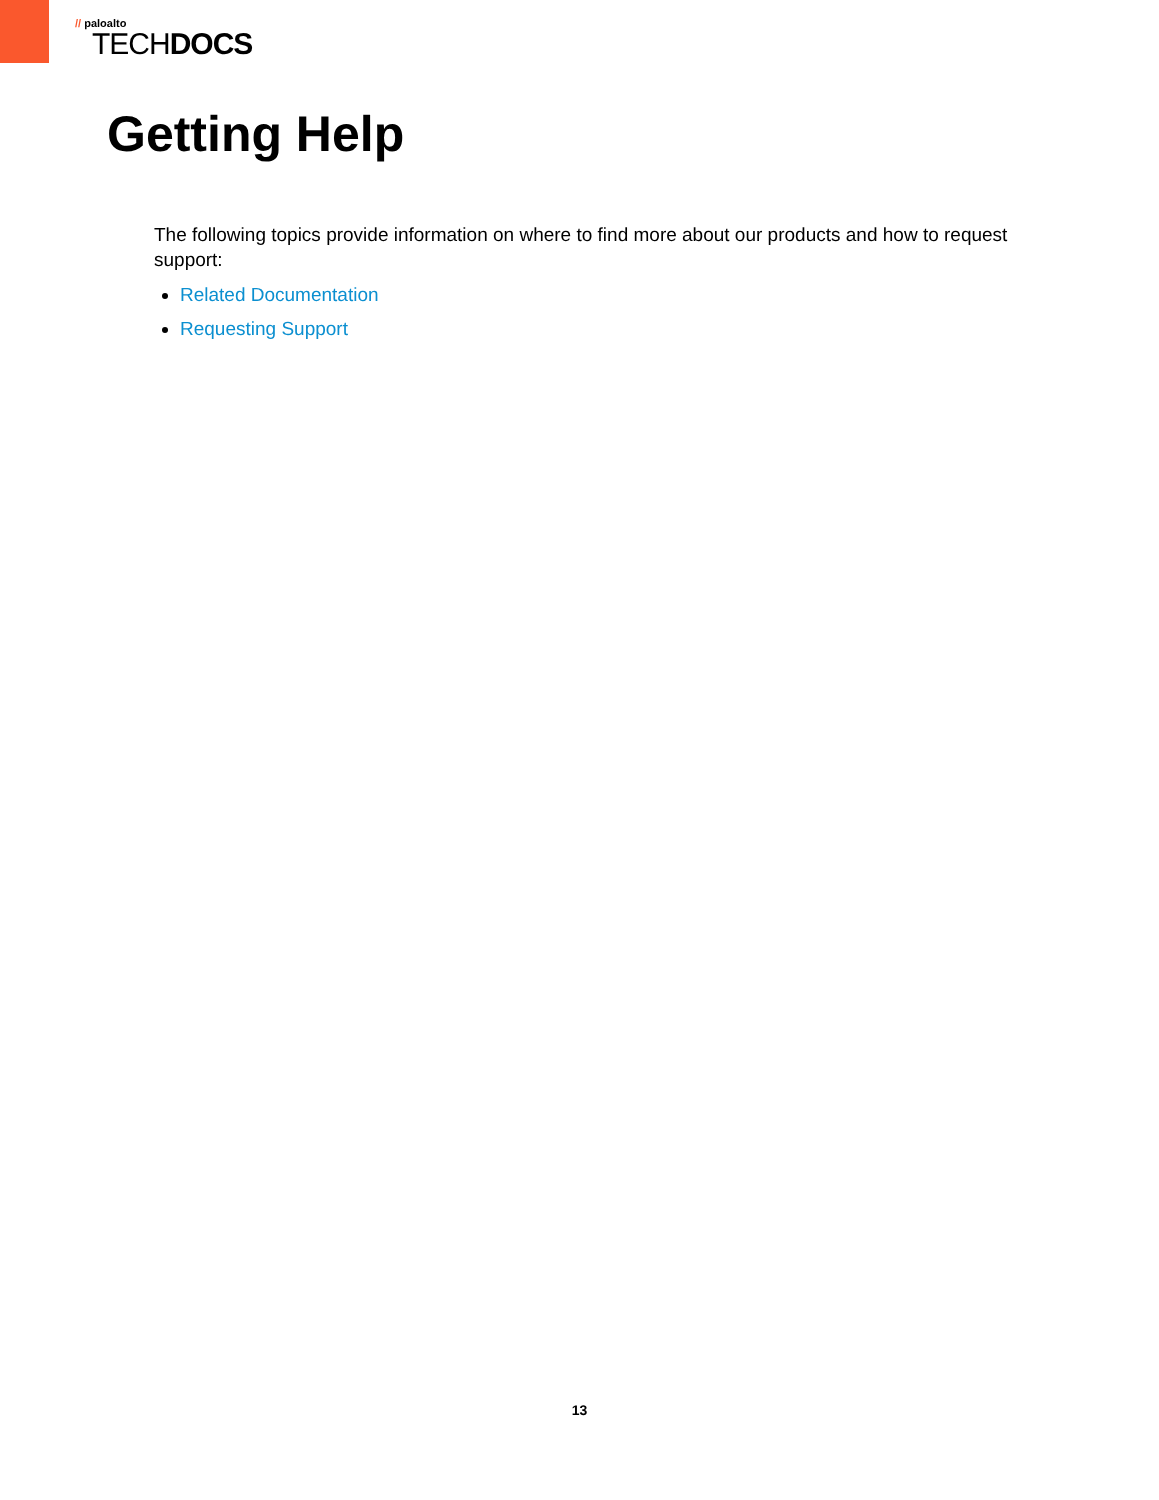// paloalto
TECHDOCS
Getting Help
The following topics provide information on where to find more about our products and how to request support:
Related Documentation
Requesting Support
13